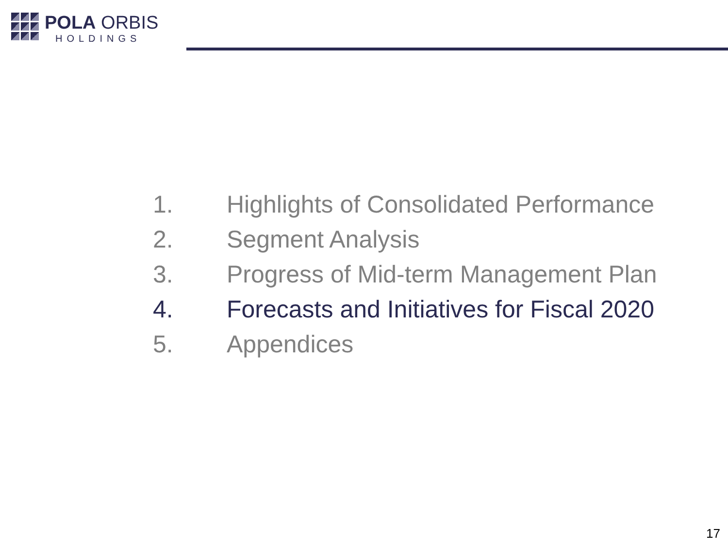POLA ORBIS
HOLDINGS
1. Highlights of Consolidated Performance
2. Segment Analysis
3. Progress of Mid-term Management Plan
4. Forecasts and Initiatives for Fiscal 2020
5. Appendices
17